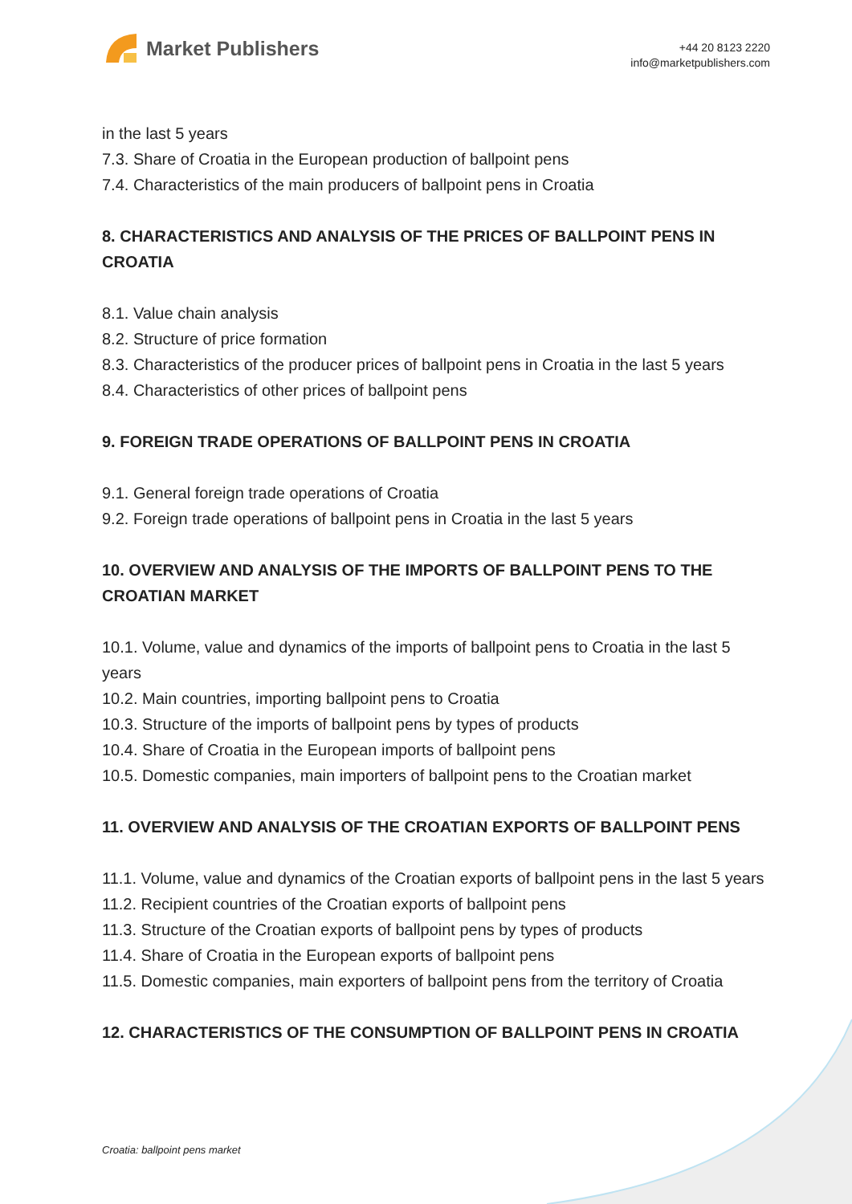Market Publishers
+44 20 8123 2220
info@marketpublishers.com
in the last 5 years
7.3. Share of Croatia in the European production of ballpoint pens
7.4. Characteristics of the main producers of ballpoint pens in Croatia
8. CHARACTERISTICS AND ANALYSIS OF THE PRICES OF BALLPOINT PENS IN CROATIA
8.1. Value chain analysis
8.2. Structure of price formation
8.3. Characteristics of the producer prices of ballpoint pens in Croatia in the last 5 years
8.4. Characteristics of other prices of ballpoint pens
9. FOREIGN TRADE OPERATIONS OF BALLPOINT PENS IN CROATIA
9.1. General foreign trade operations of Croatia
9.2. Foreign trade operations of ballpoint pens in Croatia in the last 5 years
10. OVERVIEW AND ANALYSIS OF THE IMPORTS OF BALLPOINT PENS TO THE CROATIAN MARKET
10.1. Volume, value and dynamics of the imports of ballpoint pens to Croatia in the last 5 years
10.2. Main countries, importing ballpoint pens to Croatia
10.3. Structure of the imports of ballpoint pens by types of products
10.4. Share of Croatia in the European imports of ballpoint pens
10.5. Domestic companies, main importers of ballpoint pens to the Croatian market
11. OVERVIEW AND ANALYSIS OF THE CROATIAN EXPORTS OF BALLPOINT PENS
11.1. Volume, value and dynamics of the Croatian exports of ballpoint pens in the last 5 years
11.2. Recipient countries of the Croatian exports of ballpoint pens
11.3. Structure of the Croatian exports of ballpoint pens by types of products
11.4. Share of Croatia in the European exports of ballpoint pens
11.5. Domestic companies, main exporters of ballpoint pens from the territory of Croatia
12. CHARACTERISTICS OF THE CONSUMPTION OF BALLPOINT PENS IN CROATIA
Croatia: ballpoint pens market